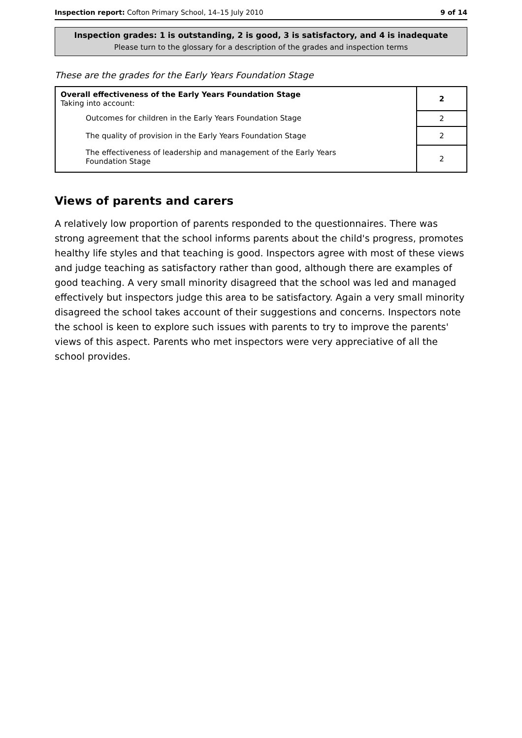Inspection report: Cofton Primary School, 14–15 July 2010 9 of 14
Inspection grades: 1 is outstanding, 2 is good, 3 is satisfactory, and 4 is inadequate
Please turn to the glossary for a description of the grades and inspection terms
These are the grades for the Early Years Foundation Stage
| Overall effectiveness of the Early Years Foundation Stage Taking into account: | 2 |
| Outcomes for children in the Early Years Foundation Stage | 2 |
| The quality of provision in the Early Years Foundation Stage | 2 |
| The effectiveness of leadership and management of the Early Years Foundation Stage | 2 |
Views of parents and carers
A relatively low proportion of parents responded to the questionnaires. There was strong agreement that the school informs parents about the child's progress, promotes healthy life styles and that teaching is good. Inspectors agree with most of these views and judge teaching as satisfactory rather than good, although there are examples of good teaching. A very small minority disagreed that the school was led and managed effectively but inspectors judge this area to be satisfactory. Again a very small minority disagreed the school takes account of their suggestions and concerns. Inspectors note the school is keen to explore such issues with parents to try to improve the parents' views of this aspect. Parents who met inspectors were very appreciative of all the school provides.